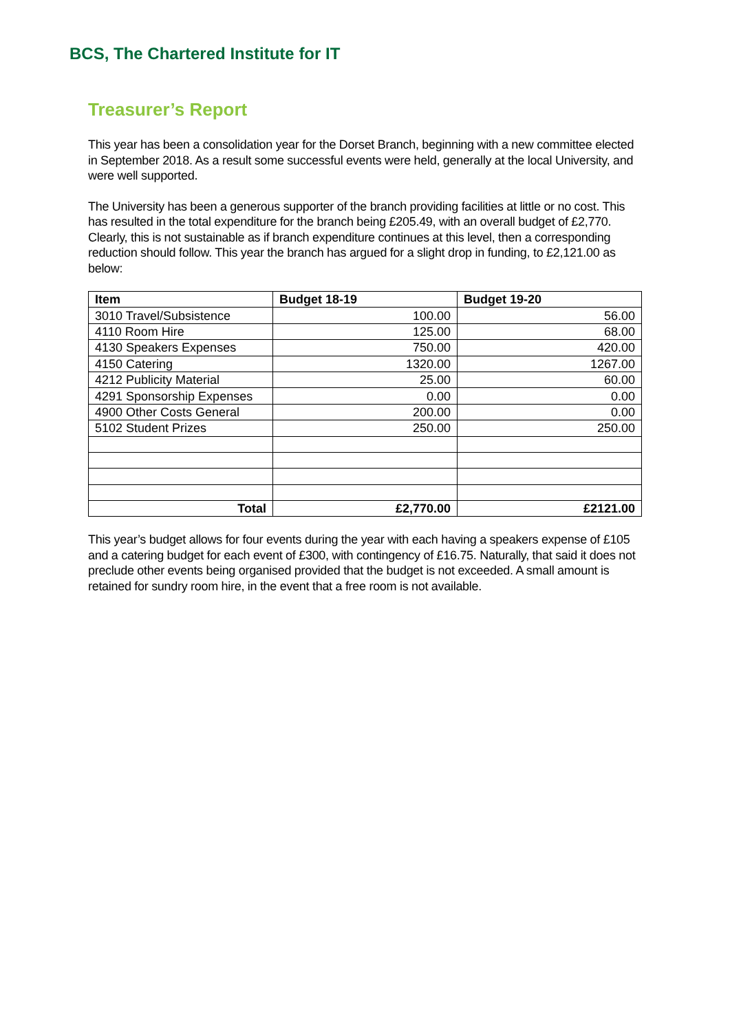BCS, The Chartered Institute for IT
Treasurer’s Report
This year has been a consolidation year for the Dorset Branch, beginning with a new committee elected in September 2018. As a result some successful events were held, generally at the local University, and were well supported.
The University has been a generous supporter of the branch providing facilities at little or no cost. This has resulted in the total expenditure for the branch being £205.49, with an overall budget of £2,770. Clearly, this is not sustainable as if branch expenditure continues at this level, then a corresponding reduction should follow. This year the branch has argued for a slight drop in funding, to £2,121.00 as below:
| Item | Budget 18-19 | Budget 19-20 |
| --- | --- | --- |
| 3010 Travel/Subsistence | 100.00 | 56.00 |
| 4110 Room Hire | 125.00 | 68.00 |
| 4130 Speakers Expenses | 750.00 | 420.00 |
| 4150 Catering | 1320.00 | 1267.00 |
| 4212 Publicity Material | 25.00 | 60.00 |
| 4291 Sponsorship Expenses | 0.00 | 0.00 |
| 4900 Other Costs General | 200.00 | 0.00 |
| 5102 Student Prizes | 250.00 | 250.00 |
| Total | £2,770.00 | £2121.00 |
This year’s budget allows for four events during the year with each having a speakers expense of £105 and a catering budget for each event of £300, with contingency of £16.75. Naturally, that said it does not preclude other events being organised provided that the budget is not exceeded. A small amount is retained for sundry room hire, in the event that a free room is not available.